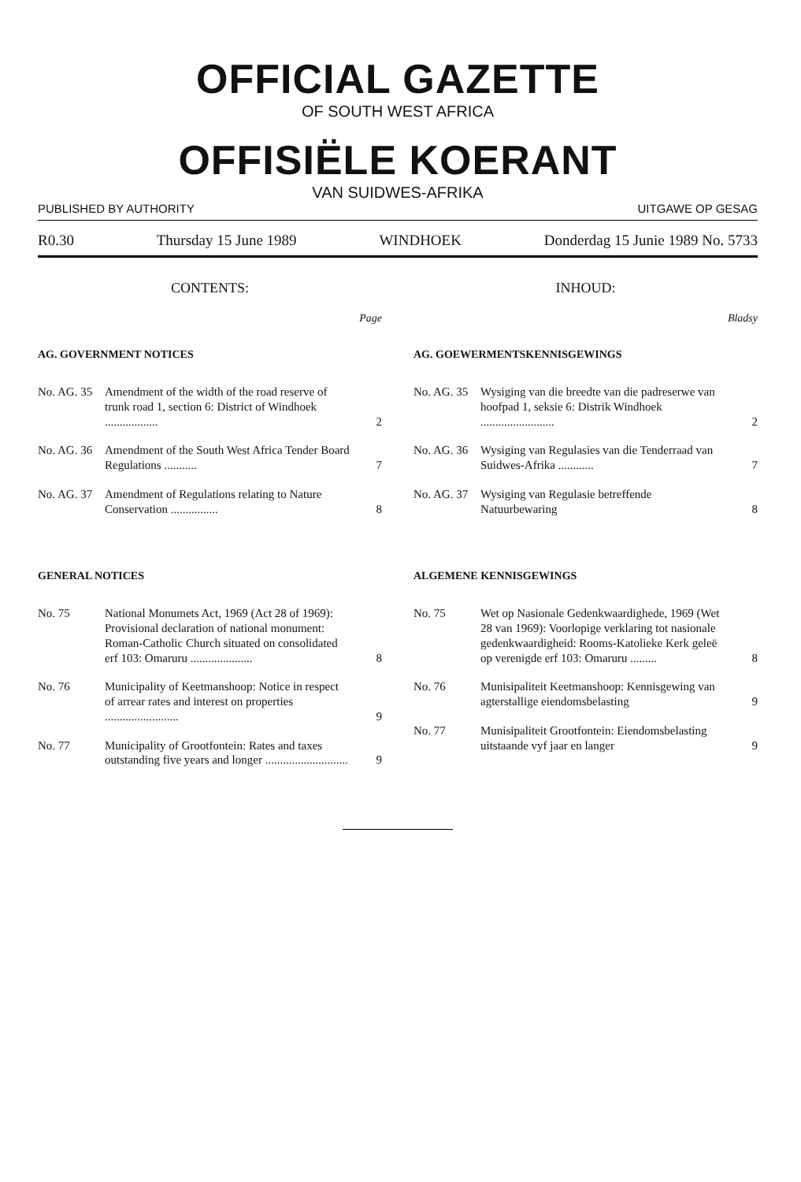OFFICIAL GAZETTE
OF SOUTH WEST AFRICA
OFFISIËLE KOERANT
VAN SUIDWES-AFRIKA
PUBLISHED BY AUTHORITY UITGAWE OP GESAG
R0.30 Thursday 15 June 1989 WINDHOEK Donderdag 15 Junie 1989 No. 5733
CONTENTS:
Page
AG. GOVERNMENT NOTICES
No. AG. 35 Amendment of the width of the road reserve of trunk road 1, section 6: District of Windhoek .................. 2
No. AG. 36 Amendment of the South West Africa Tender Board Regulations ........... 7
No. AG. 37 Amendment of Regulations relating to Nature Conservation ................ 8
GENERAL NOTICES
No. 75 National Monumets Act, 1969 (Act 28 of 1969): Provisional declaration of national monument: Roman-Catholic Church situated on consolidated erf 103: Omaruru ..................... 8
No. 76 Municipality of Keetmanshoop: Notice in respect of arrear rates and interest on properties ......................... 9
No. 77 Municipality of Grootfontein: Rates and taxes outstanding five years and longer ............................ 9
INHOUD:
Bladsy
AG. GOEWERMENTSKENNISGEWINGS
No. AG. 35 Wysiging van die breedte van die padreserwe van hoofpad 1, seksie 6: Distrik Windhoek ......................... 2
No. AG. 36 Wysiging van Regulasies van die Tenderraad van Suidwes-Afrika ............ 7
No. AG. 37 Wysiging van Regulasie betreffende Natuurbewaring 8
ALGEMENE KENNISGEWINGS
No. 75 Wet op Nasionale Gedenkwaardighede, 1969 (Wet 28 van 1969): Voorlopige verklaring tot nasionale gedenkwaardigheid: Rooms-Katolieke Kerk geleë op verenigde erf 103: Omaruru ......... 8
No. 76 Munisipaliteit Keetmanshoop: Kennisgewing van agterstallige eiendomsbelasting 9
No. 77 Munisipaliteit Grootfontein: Eiendomsbelasting uitstaande vyf jaar en langer 9